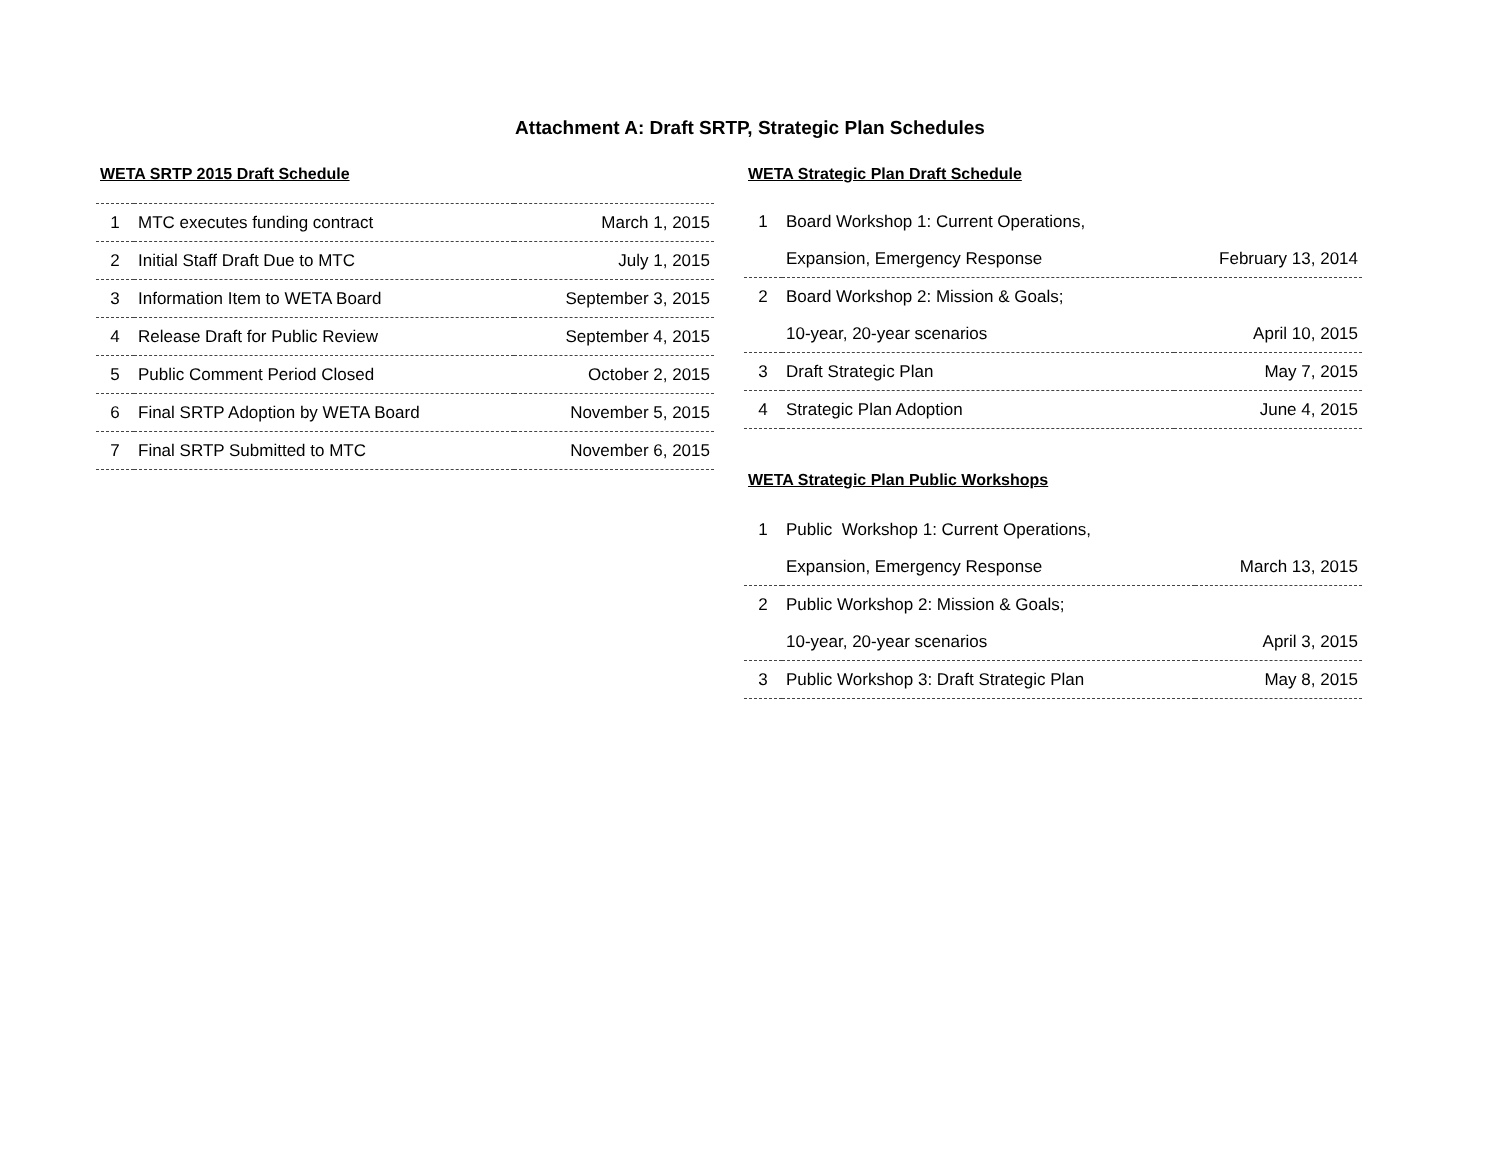Attachment A: Draft SRTP, Strategic Plan Schedules
WETA SRTP 2015 Draft Schedule
| 1 | MTC executes funding contract | March 1, 2015 |
| 2 | Initial Staff Draft Due to MTC | July 1, 2015 |
| 3 | Information Item to WETA Board | September 3, 2015 |
| 4 | Release Draft for Public Review | September 4, 2015 |
| 5 | Public Comment Period Closed | October 2, 2015 |
| 6 | Final SRTP Adoption by WETA Board | November 5, 2015 |
| 7 | Final SRTP Submitted to MTC | November 6, 2015 |
WETA Strategic Plan Draft Schedule
| 1 | Board Workshop 1: Current Operations, | |
| | Expansion, Emergency Response | February 13, 2014 |
| 2 | Board Workshop 2: Mission & Goals; | |
| | 10-year, 20-year scenarios | April 10, 2015 |
| 3 | Draft Strategic Plan | May 7, 2015 |
| 4 | Strategic Plan Adoption | June 4, 2015 |
WETA Strategic Plan Public Workshops
| 1 | Public Workshop 1: Current Operations, | |
| | Expansion, Emergency Response | March 13, 2015 |
| 2 | Public Workshop 2: Mission & Goals; | |
| | 10-year, 20-year scenarios | April 3, 2015 |
| 3 | Public Workshop 3: Draft Strategic Plan | May 8, 2015 |